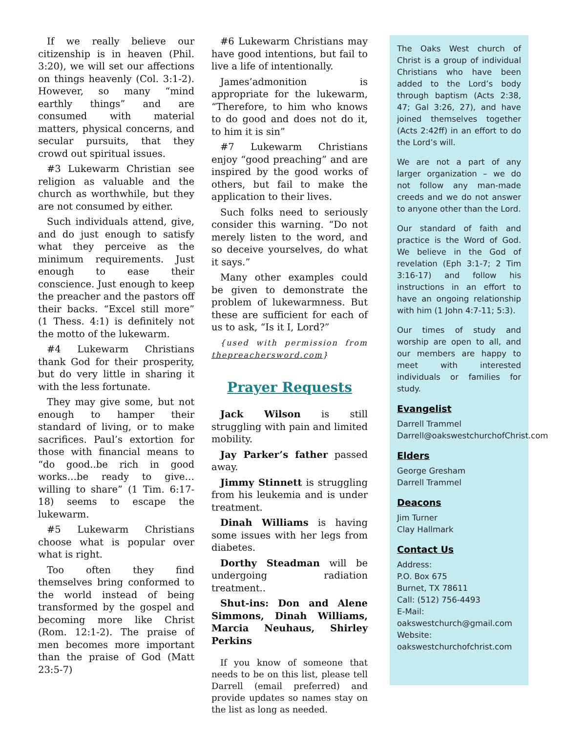If we really believe our citizenship is in heaven (Phil. 3:20), we will set our affections on things heavenly (Col. 3:1-2). However, so many “mind earthly things” and are consumed with material matters, physical concerns, and secular pursuits, that they crowd out spiritual issues.
#3 Lukewarm Christian see religion as valuable and the church as worthwhile, but they are not consumed by either.
Such individuals attend, give, and do just enough to satisfy what they perceive as the minimum requirements. Just enough to ease their conscience. Just enough to keep the preacher and the pastors off their backs. “Excel still more” (1 Thess. 4:1) is definitely not the motto of the lukewarm.
#4 Lukewarm Christians thank God for their prosperity, but do very little in sharing it with the less fortunate.
They may give some, but not enough to hamper their standard of living, or to make sacrifices. Paul’s extortion for those with financial means to “do good..be rich in good works…be ready to give…willing to share” (1 Tim. 6:17-18) seems to escape the lukewarm.
#5 Lukewarm Christians choose what is popular over what is right.
Too often they find themselves bring conformed to the world instead of being transformed by the gospel and becoming more like Christ (Rom. 12:1-2). The praise of men becomes more important than the praise of God (Matt 23:5-7)
#6 Lukewarm Christians may have good intentions, but fail to live a life of intentionally.
James’admonition is appropriate for the lukewarm, “Therefore, to him who knows to do good and does not do it, to him it is sin”
#7 Lukewarm Christians enjoy “good preaching” and are inspired by the good works of others, but fail to make the application to their lives.
Such folks need to seriously consider this warning. “Do not merely listen to the word, and so deceive yourselves, do what it says.”
Many other examples could be given to demonstrate the problem of lukewarmness. But these are sufficient for each of us to ask, “Is it I, Lord?”
{used with permission from thepreachersword.com}
Prayer Requests
Jack Wilson is still struggling with pain and limited mobility.
Jay Parker’s father passed away.
Jimmy Stinnett is struggling from his leukemia and is under treatment.
Dinah Williams is having some issues with her legs from diabetes.
Dorthy Steadman will be undergoing radiation treatment..
Shut-ins: Don and Alene Simmons, Dinah Williams, Marcia Neuhaus, Shirley Perkins
If you know of someone that needs to be on this list, please tell Darrell (email preferred) and provide updates so names stay on the list as long as needed.
The Oaks West church of Christ is a group of individual Christians who have been added to the Lord’s body through baptism (Acts 2:38, 47; Gal 3:26, 27), and have joined themselves together (Acts 2:42ff) in an effort to do the Lord’s will.
We are not a part of any larger organization – we do not follow any man-made creeds and we do not answer to anyone other than the Lord.
Our standard of faith and practice is the Word of God. We believe in the God of revelation (Eph 3:1-7; 2 Tim 3:16-17) and follow his instructions in an effort to have an ongoing relationship with him (1 John 4:7-11; 5:3).
Our times of study and worship are open to all, and our members are happy to meet with interested individuals or families for study.
Evangelist
Darrell Trammel
Darrell@oakswestchurchofChrist.com
Elders
George Gresham
Darrell Trammel
Deacons
Jim Turner
Clay Hallmark
Contact Us
Address:
P.O. Box 675
Burnet, TX 78611
Call: (512) 756-4493
E-Mail:
oakswestchurch@gmail.com
Website:
oakswestchurchofchrist.com